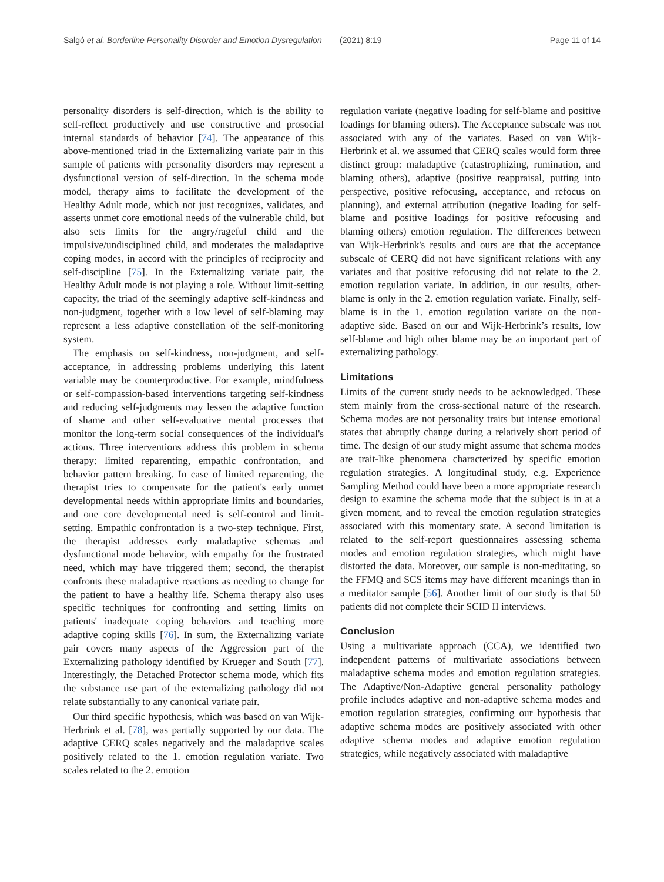Salgó et al. Borderline Personality Disorder and Emotion Dysregulation (2021) 8:19 Page 11 of 14
personality disorders is self-direction, which is the ability to self-reflect productively and use constructive and prosocial internal standards of behavior [74]. The appearance of this above-mentioned triad in the Externalizing variate pair in this sample of patients with personality disorders may represent a dysfunctional version of self-direction. In the schema mode model, therapy aims to facilitate the development of the Healthy Adult mode, which not just recognizes, validates, and asserts unmet core emotional needs of the vulnerable child, but also sets limits for the angry/rageful child and the impulsive/undisciplined child, and moderates the maladaptive coping modes, in accord with the principles of reciprocity and self-discipline [75]. In the Externalizing variate pair, the Healthy Adult mode is not playing a role. Without limit-setting capacity, the triad of the seemingly adaptive self-kindness and non-judgment, together with a low level of self-blaming may represent a less adaptive constellation of the self-monitoring system.
The emphasis on self-kindness, non-judgment, and self-acceptance, in addressing problems underlying this latent variable may be counterproductive. For example, mindfulness or self-compassion-based interventions targeting self-kindness and reducing self-judgments may lessen the adaptive function of shame and other self-evaluative mental processes that monitor the long-term social consequences of the individual's actions. Three interventions address this problem in schema therapy: limited reparenting, empathic confrontation, and behavior pattern breaking. In case of limited reparenting, the therapist tries to compensate for the patient's early unmet developmental needs within appropriate limits and boundaries, and one core developmental need is self-control and limit-setting. Empathic confrontation is a two-step technique. First, the therapist addresses early maladaptive schemas and dysfunctional mode behavior, with empathy for the frustrated need, which may have triggered them; second, the therapist confronts these maladaptive reactions as needing to change for the patient to have a healthy life. Schema therapy also uses specific techniques for confronting and setting limits on patients' inadequate coping behaviors and teaching more adaptive coping skills [76]. In sum, the Externalizing variate pair covers many aspects of the Aggression part of the Externalizing pathology identified by Krueger and South [77]. Interestingly, the Detached Protector schema mode, which fits the substance use part of the externalizing pathology did not relate substantially to any canonical variate pair.
Our third specific hypothesis, which was based on van Wijk-Herbrink et al. [78], was partially supported by our data. The adaptive CERQ scales negatively and the maladaptive scales positively related to the 1. emotion regulation variate. Two scales related to the 2. emotion
regulation variate (negative loading for self-blame and positive loadings for blaming others). The Acceptance subscale was not associated with any of the variates. Based on van Wijk-Herbrink et al. we assumed that CERQ scales would form three distinct group: maladaptive (catastrophizing, rumination, and blaming others), adaptive (positive reappraisal, putting into perspective, positive refocusing, acceptance, and refocus on planning), and external attribution (negative loading for self-blame and positive loadings for positive refocusing and blaming others) emotion regulation. The differences between van Wijk-Herbrink's results and ours are that the acceptance subscale of CERQ did not have significant relations with any variates and that positive refocusing did not relate to the 2. emotion regulation variate. In addition, in our results, other-blame is only in the 2. emotion regulation variate. Finally, self-blame is in the 1. emotion regulation variate on the non-adaptive side. Based on our and Wijk-Herbrink’s results, low self-blame and high other blame may be an important part of externalizing pathology.
Limitations
Limits of the current study needs to be acknowledged. These stem mainly from the cross-sectional nature of the research. Schema modes are not personality traits but intense emotional states that abruptly change during a relatively short period of time. The design of our study might assume that schema modes are trait-like phenomena characterized by specific emotion regulation strategies. A longitudinal study, e.g. Experience Sampling Method could have been a more appropriate research design to examine the schema mode that the subject is in at a given moment, and to reveal the emotion regulation strategies associated with this momentary state. A second limitation is related to the self-report questionnaires assessing schema modes and emotion regulation strategies, which might have distorted the data. Moreover, our sample is non-meditating, so the FFMQ and SCS items may have different meanings than in a meditator sample [56]. Another limit of our study is that 50 patients did not complete their SCID II interviews.
Conclusion
Using a multivariate approach (CCA), we identified two independent patterns of multivariate associations between maladaptive schema modes and emotion regulation strategies. The Adaptive/Non-Adaptive general personality pathology profile includes adaptive and non-adaptive schema modes and emotion regulation strategies, confirming our hypothesis that adaptive schema modes are positively associated with other adaptive schema modes and adaptive emotion regulation strategies, while negatively associated with maladaptive